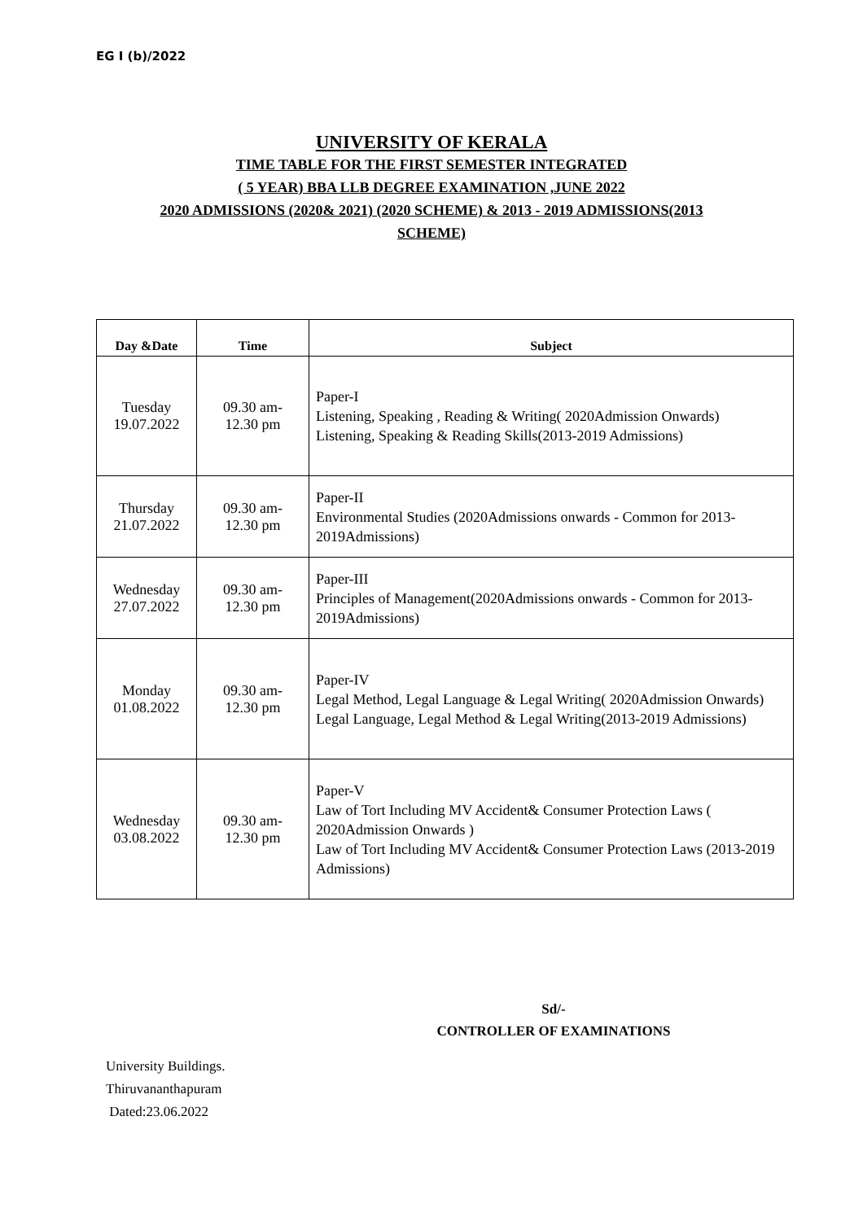EG I (b)/2022
UNIVERSITY OF KERALA
TIME TABLE FOR THE FIRST SEMESTER INTEGRATED
( 5 YEAR) BBA LLB DEGREE EXAMINATION ,JUNE 2022
2020 ADMISSIONS (2020& 2021) (2020 SCHEME) & 2013 - 2019 ADMISSIONS(2013
SCHEME)
| Day &Date | Time | Subject |
| --- | --- | --- |
| Tuesday 19.07.2022 | 09.30 am- 12.30 pm | Paper-I Listening, Speaking , Reading & Writing( 2020Admission Onwards) Listening, Speaking & Reading Skills(2013-2019 Admissions) |
| Thursday 21.07.2022 | 09.30 am- 12.30 pm | Paper-II Environmental Studies (2020Admissions onwards - Common for 2013-2019Admissions) |
| Wednesday 27.07.2022 | 09.30 am- 12.30 pm | Paper-III Principles of Management(2020Admissions onwards - Common for 2013-2019Admissions) |
| Monday 01.08.2022 | 09.30 am- 12.30 pm | Paper-IV Legal Method, Legal Language & Legal Writing( 2020Admission Onwards) Legal Language, Legal Method & Legal Writing(2013-2019 Admissions) |
| Wednesday 03.08.2022 | 09.30 am- 12.30 pm | Paper-V Law of Tort Including MV Accident& Consumer Protection Laws ( 2020Admission Onwards ) Law of Tort Including MV Accident& Consumer Protection Laws (2013-2019 Admissions) |
Sd/-
CONTROLLER OF EXAMINATIONS
University Buildings.
Thiruvananthapuram
Dated:23.06.2022